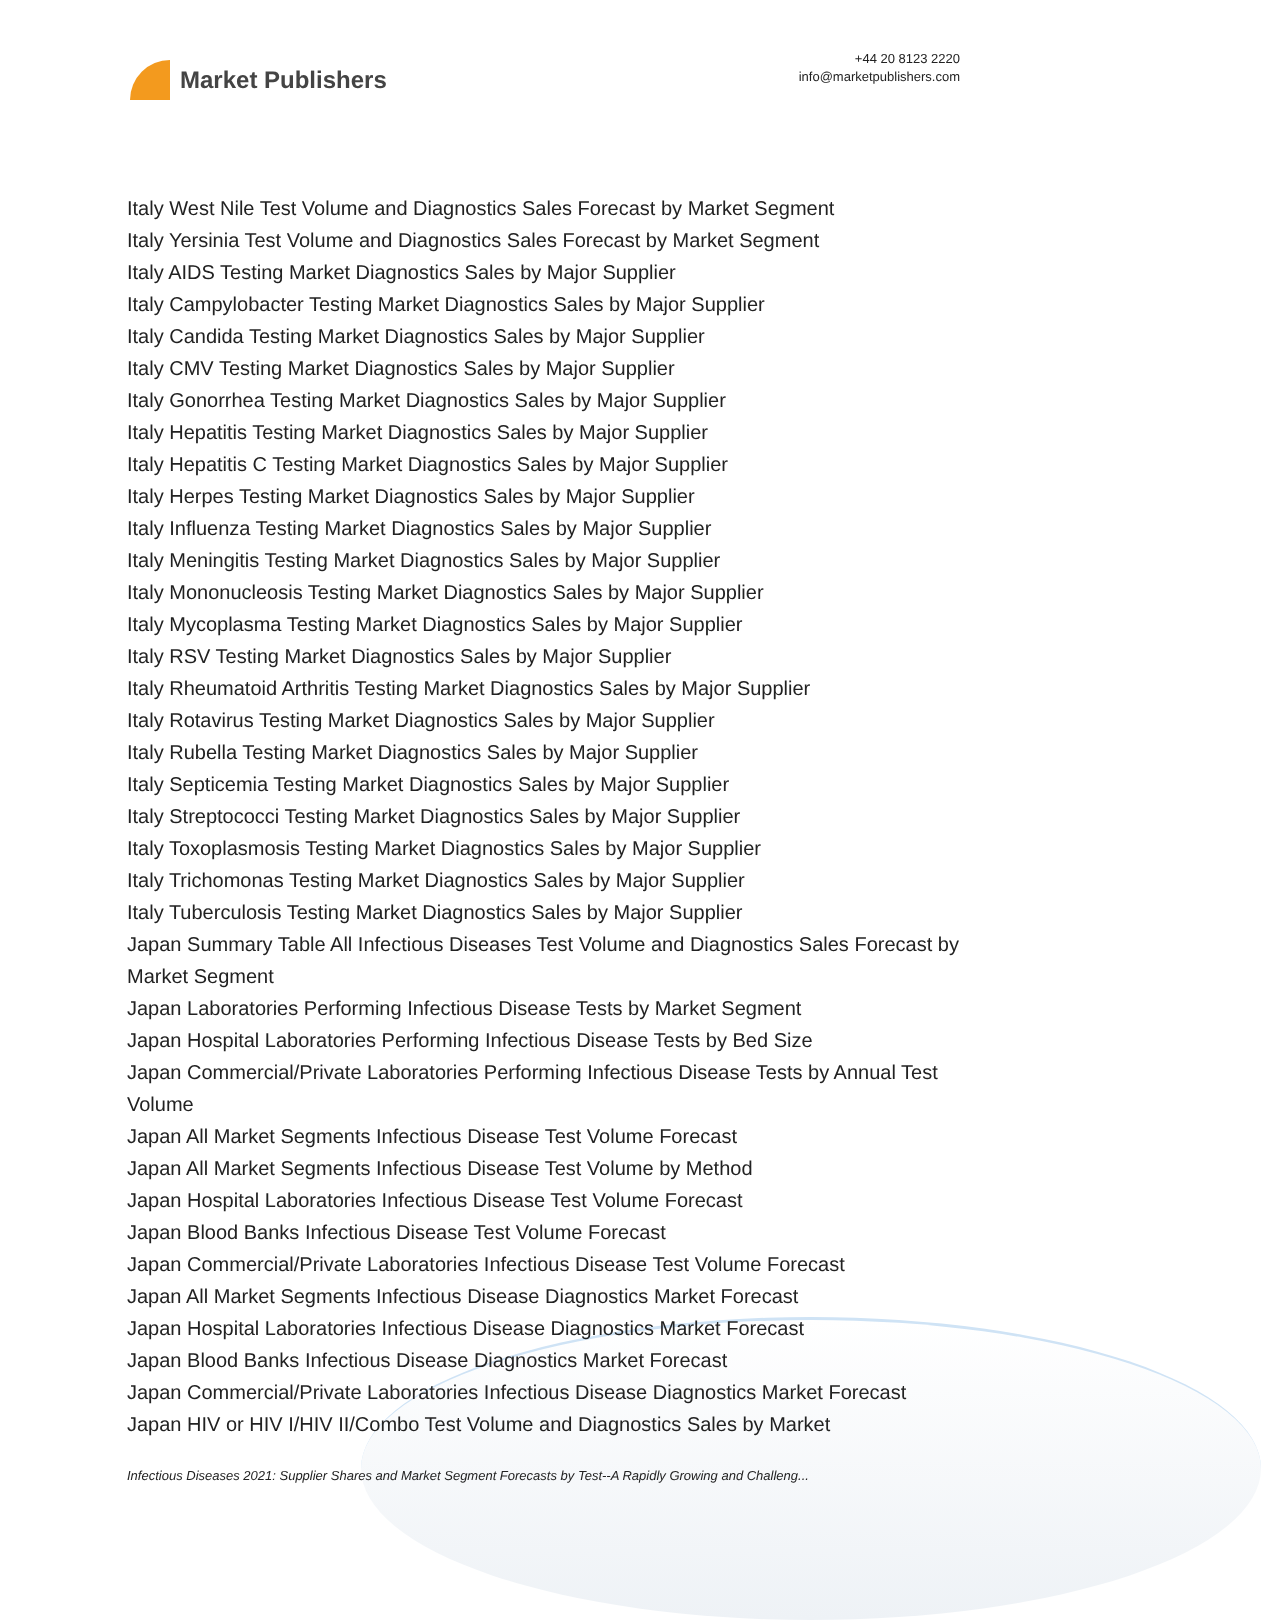Market Publishers
+44 20 8123 2220
info@marketpublishers.com
Italy West Nile Test Volume and Diagnostics Sales Forecast by Market Segment
Italy Yersinia Test Volume and Diagnostics Sales Forecast by Market Segment
Italy AIDS Testing Market Diagnostics Sales by Major Supplier
Italy Campylobacter Testing Market Diagnostics Sales by Major Supplier
Italy Candida Testing Market Diagnostics Sales by Major Supplier
Italy CMV Testing Market Diagnostics Sales by Major Supplier
Italy Gonorrhea Testing Market Diagnostics Sales by Major Supplier
Italy Hepatitis Testing Market Diagnostics Sales by Major Supplier
Italy Hepatitis C Testing Market Diagnostics Sales by Major Supplier
Italy Herpes Testing Market Diagnostics Sales by Major Supplier
Italy Influenza Testing Market Diagnostics Sales by Major Supplier
Italy Meningitis Testing Market Diagnostics Sales by Major Supplier
Italy Mononucleosis Testing Market Diagnostics Sales by Major Supplier
Italy Mycoplasma Testing Market Diagnostics Sales by Major Supplier
Italy RSV Testing Market Diagnostics Sales by Major Supplier
Italy Rheumatoid Arthritis Testing Market Diagnostics Sales by Major Supplier
Italy Rotavirus Testing Market Diagnostics Sales by Major Supplier
Italy Rubella Testing Market Diagnostics Sales by Major Supplier
Italy Septicemia Testing Market Diagnostics Sales by Major Supplier
Italy Streptococci Testing Market Diagnostics Sales by Major Supplier
Italy Toxoplasmosis Testing Market Diagnostics Sales by Major Supplier
Italy Trichomonas Testing Market Diagnostics Sales by Major Supplier
Italy Tuberculosis Testing Market Diagnostics Sales by Major Supplier
Japan Summary Table All Infectious Diseases Test Volume and Diagnostics Sales Forecast by Market Segment
Japan Laboratories Performing Infectious Disease Tests by Market Segment
Japan Hospital Laboratories Performing Infectious Disease Tests by Bed Size
Japan Commercial/Private Laboratories Performing Infectious Disease Tests by Annual Test Volume
Japan All Market Segments Infectious Disease Test Volume Forecast
Japan All Market Segments Infectious Disease Test Volume by Method
Japan Hospital Laboratories Infectious Disease Test Volume Forecast
Japan Blood Banks Infectious Disease Test Volume Forecast
Japan Commercial/Private Laboratories Infectious Disease Test Volume Forecast
Japan All Market Segments Infectious Disease Diagnostics Market Forecast
Japan Hospital Laboratories Infectious Disease Diagnostics Market Forecast
Japan Blood Banks Infectious Disease Diagnostics Market Forecast
Japan Commercial/Private Laboratories Infectious Disease Diagnostics Market Forecast
Japan HIV or HIV I/HIV II/Combo Test Volume and Diagnostics Sales by Market
Infectious Diseases 2021: Supplier Shares and Market Segment Forecasts by Test--A Rapidly Growing and Challeng...